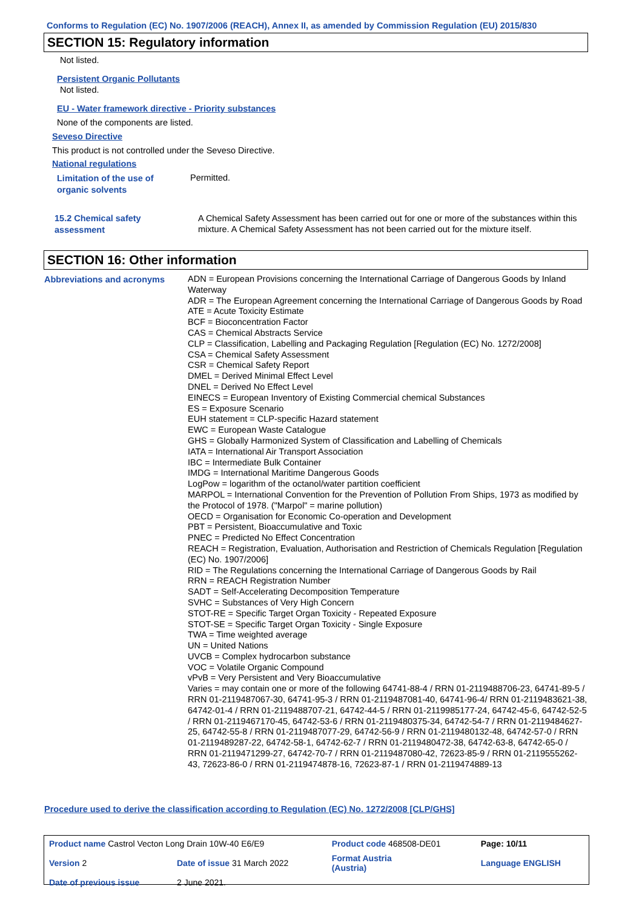Conforms to Regulation (EC) No. 1907/2006 (REACH), Annex II, as amended by Commission Regulation (EU) 2015/830
SECTION 15: Regulatory information
Not listed.
Persistent Organic Pollutants
Not listed.
EU - Water framework directive - Priority substances
None of the components are listed.
Seveso Directive
This product is not controlled under the Seveso Directive.
National regulations
Limitation of the use of
organic solvents
Permitted.
15.2 Chemical safety
assessment
A Chemical Safety Assessment has been carried out for one or more of the substances within this mixture. A Chemical Safety Assessment has not been carried out for the mixture itself.
SECTION 16: Other information
Abbreviations and acronyms
ADN = European Provisions concerning the International Carriage of Dangerous Goods by Inland Waterway
ADR = The European Agreement concerning the International Carriage of Dangerous Goods by Road
ATE = Acute Toxicity Estimate
BCF = Bioconcentration Factor
CAS = Chemical Abstracts Service
CLP = Classification, Labelling and Packaging Regulation [Regulation (EC) No. 1272/2008]
CSA = Chemical Safety Assessment
CSR = Chemical Safety Report
DMEL = Derived Minimal Effect Level
DNEL = Derived No Effect Level
EINECS = European Inventory of Existing Commercial chemical Substances
ES = Exposure Scenario
EUH statement = CLP-specific Hazard statement
EWC = European Waste Catalogue
GHS = Globally Harmonized System of Classification and Labelling of Chemicals
IATA = International Air Transport Association
IBC = Intermediate Bulk Container
IMDG = International Maritime Dangerous Goods
LogPow = logarithm of the octanol/water partition coefficient
MARPOL = International Convention for the Prevention of Pollution From Ships, 1973 as modified by the Protocol of 1978. ("Marpol" = marine pollution)
OECD = Organisation for Economic Co-operation and Development
PBT = Persistent, Bioaccumulative and Toxic
PNEC = Predicted No Effect Concentration
REACH = Registration, Evaluation, Authorisation and Restriction of Chemicals Regulation [Regulation (EC) No. 1907/2006]
RID = The Regulations concerning the International Carriage of Dangerous Goods by Rail
RRN = REACH Registration Number
SADT = Self-Accelerating Decomposition Temperature
SVHC = Substances of Very High Concern
STOT-RE = Specific Target Organ Toxicity - Repeated Exposure
STOT-SE = Specific Target Organ Toxicity - Single Exposure
TWA = Time weighted average
UN = United Nations
UVCB = Complex hydrocarbon substance
VOC = Volatile Organic Compound
vPvB = Very Persistent and Very Bioaccumulative
Varies = may contain one or more of the following 64741-88-4 / RRN 01-2119488706-23, 64741-89-5 / RRN 01-2119487067-30, 64741-95-3 / RRN 01-2119487081-40, 64741-96-4/ RRN 01-2119483621-38, 64742-01-4 / RRN 01-2119488707-21, 64742-44-5 / RRN 01-2119985177-24, 64742-45-6, 64742-52-5 / RRN 01-2119467170-45, 64742-53-6 / RRN 01-2119480375-34, 64742-54-7 / RRN 01-2119484627-25, 64742-55-8 / RRN 01-2119487077-29, 64742-56-9 / RRN 01-2119480132-48, 64742-57-0 / RRN 01-2119489287-22, 64742-58-1, 64742-62-7 / RRN 01-2119480472-38, 64742-63-8, 64742-65-0 / RRN 01-2119471299-27, 64742-70-7 / RRN 01-2119487080-42, 72623-85-9 / RRN 01-2119555262-43, 72623-86-0 / RRN 01-2119474878-16, 72623-87-1 / RRN 01-2119474889-13
Procedure used to derive the classification according to Regulation (EC) No. 1272/2008 [CLP/GHS]
| Product name Castrol Vecton Long Drain 10W-40 E6/E9 | | Product code 468508-DE01 | Page: 10/11 |
| Version 2 | Date of issue 31 March 2022 | Format Austria (Austria) | Language ENGLISH |
| Date of previous issue | 2 June 2021. | | |